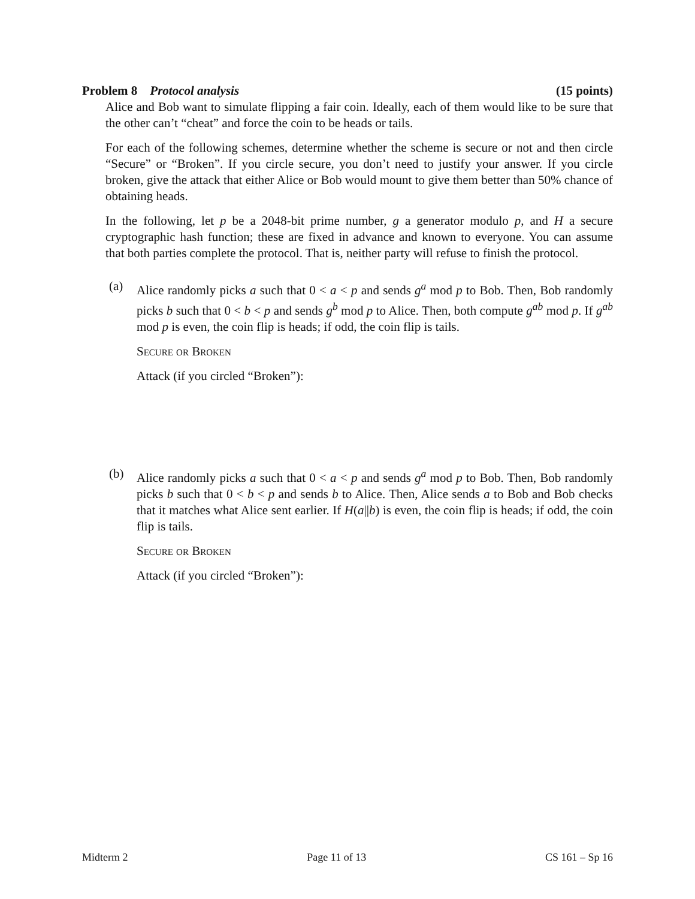Problem 8 Protocol analysis (15 points)
Alice and Bob want to simulate flipping a fair coin. Ideally, each of them would like to be sure that the other can’t “cheat” and force the coin to be heads or tails.
For each of the following schemes, determine whether the scheme is secure or not and then circle “Secure” or “Broken”. If you circle secure, you don’t need to justify your answer. If you circle broken, give the attack that either Alice or Bob would mount to give them better than 50% chance of obtaining heads.
In the following, let p be a 2048-bit prime number, g a generator modulo p, and H a secure cryptographic hash function; these are fixed in advance and known to everyone. You can assume that both parties complete the protocol. That is, neither party will refuse to finish the protocol.
(a) Alice randomly picks a such that 0 < a < p and sends g<sup>a</sup> mod p to Bob. Then, Bob randomly picks b such that 0 < b < p and sends g<sup>b</sup> mod p to Alice. Then, both compute g<sup>ab</sup> mod p. If g<sup>ab</sup> mod p is even, the coin flip is heads; if odd, the coin flip is tails.
Secure or Broken
Attack (if you circled “Broken”):
(b) Alice randomly picks a such that 0 < a < p and sends g<sup>a</sup> mod p to Bob. Then, Bob randomly picks b such that 0 < b < p and sends b to Alice. Then, Alice sends a to Bob and Bob checks that it matches what Alice sent earlier. If H(a||b) is even, the coin flip is heads; if odd, the coin flip is tails.
Secure or Broken
Attack (if you circled “Broken”):
Midterm 2 Page 11 of 13 CS 161 – Sp 16